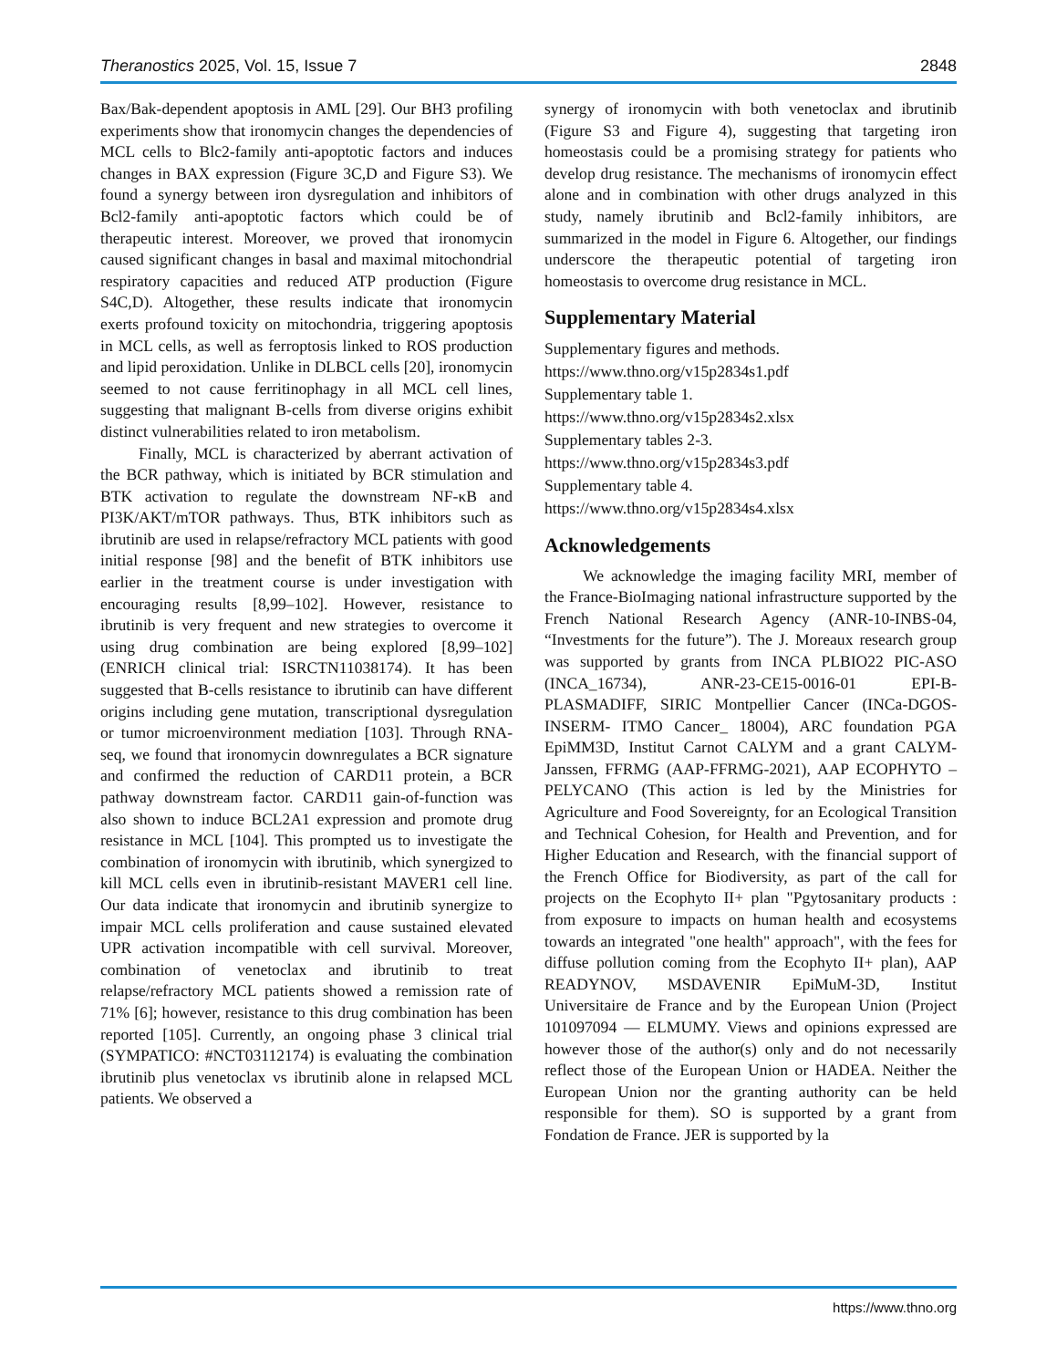Theranostics 2025, Vol. 15, Issue 7 2848
Bax/Bak-dependent apoptosis in AML [29]. Our BH3 profiling experiments show that ironomycin changes the dependencies of MCL cells to Blc2-family anti-apoptotic factors and induces changes in BAX expression (Figure 3C,D and Figure S3). We found a synergy between iron dysregulation and inhibitors of Bcl2-family anti-apoptotic factors which could be of therapeutic interest. Moreover, we proved that ironomycin caused significant changes in basal and maximal mitochondrial respiratory capacities and reduced ATP production (Figure S4C,D). Altogether, these results indicate that ironomycin exerts profound toxicity on mitochondria, triggering apoptosis in MCL cells, as well as ferroptosis linked to ROS production and lipid peroxidation. Unlike in DLBCL cells [20], ironomycin seemed to not cause ferritinophagy in all MCL cell lines, suggesting that malignant B-cells from diverse origins exhibit distinct vulnerabilities related to iron metabolism.
Finally, MCL is characterized by aberrant activation of the BCR pathway, which is initiated by BCR stimulation and BTK activation to regulate the downstream NF-κB and PI3K/AKT/mTOR pathways. Thus, BTK inhibitors such as ibrutinib are used in relapse/refractory MCL patients with good initial response [98] and the benefit of BTK inhibitors use earlier in the treatment course is under investigation with encouraging results [8,99–102]. However, resistance to ibrutinib is very frequent and new strategies to overcome it using drug combination are being explored [8,99–102] (ENRICH clinical trial: ISRCTN11038174). It has been suggested that B-cells resistance to ibrutinib can have different origins including gene mutation, transcriptional dysregulation or tumor microenvironment mediation [103]. Through RNA-seq, we found that ironomycin downregulates a BCR signature and confirmed the reduction of CARD11 protein, a BCR pathway downstream factor. CARD11 gain-of-function was also shown to induce BCL2A1 expression and promote drug resistance in MCL [104]. This prompted us to investigate the combination of ironomycin with ibrutinib, which synergized to kill MCL cells even in ibrutinib-resistant MAVER1 cell line. Our data indicate that ironomycin and ibrutinib synergize to impair MCL cells proliferation and cause sustained elevated UPR activation incompatible with cell survival. Moreover, combination of venetoclax and ibrutinib to treat relapse/refractory MCL patients showed a remission rate of 71% [6]; however, resistance to this drug combination has been reported [105]. Currently, an ongoing phase 3 clinical trial (SYMPATICO: #NCT03112174) is evaluating the combination ibrutinib plus venetoclax vs ibrutinib alone in relapsed MCL patients. We observed a
synergy of ironomycin with both venetoclax and ibrutinib (Figure S3 and Figure 4), suggesting that targeting iron homeostasis could be a promising strategy for patients who develop drug resistance. The mechanisms of ironomycin effect alone and in combination with other drugs analyzed in this study, namely ibrutinib and Bcl2-family inhibitors, are summarized in the model in Figure 6. Altogether, our findings underscore the therapeutic potential of targeting iron homeostasis to overcome drug resistance in MCL.
Supplementary Material
Supplementary figures and methods.
https://www.thno.org/v15p2834s1.pdf
Supplementary table 1.
https://www.thno.org/v15p2834s2.xlsx
Supplementary tables 2-3.
https://www.thno.org/v15p2834s3.pdf
Supplementary table 4.
https://www.thno.org/v15p2834s4.xlsx
Acknowledgements
We acknowledge the imaging facility MRI, member of the France-BioImaging national infrastructure supported by the French National Research Agency (ANR-10-INBS-04, “Investments for the future”). The J. Moreaux research group was supported by grants from INCA PLBIO22 PIC-ASO (INCA_16734), ANR-23-CE15-0016-01 EPI-B-PLASMADIFF, SIRIC Montpellier Cancer (INCa-DGOS-INSERM- ITMO Cancer_ 18004), ARC foundation PGA EpiMM3D, Institut Carnot CALYM and a grant CALYM-Janssen, FFRMG (AAP-FFRMG-2021), AAP ECOPHYTO – PELYCANO (This action is led by the Ministries for Agriculture and Food Sovereignty, for an Ecological Transition and Technical Cohesion, for Health and Prevention, and for Higher Education and Research, with the financial support of the French Office for Biodiversity, as part of the call for projects on the Ecophyto II+ plan "Pgytosanitary products : from exposure to impacts on human health and ecosystems towards an integrated "one health" approach", with the fees for diffuse pollution coming from the Ecophyto II+ plan), AAP READYNOV, MSDAVENIR EpiMuM-3D, Institut Universitaire de France and by the European Union (Project 101097094 — ELMUMY. Views and opinions expressed are however those of the author(s) only and do not necessarily reflect those of the European Union or HADEA. Neither the European Union nor the granting authority can be held responsible for them). SO is supported by a grant from Fondation de France. JER is supported by la
https://www.thno.org